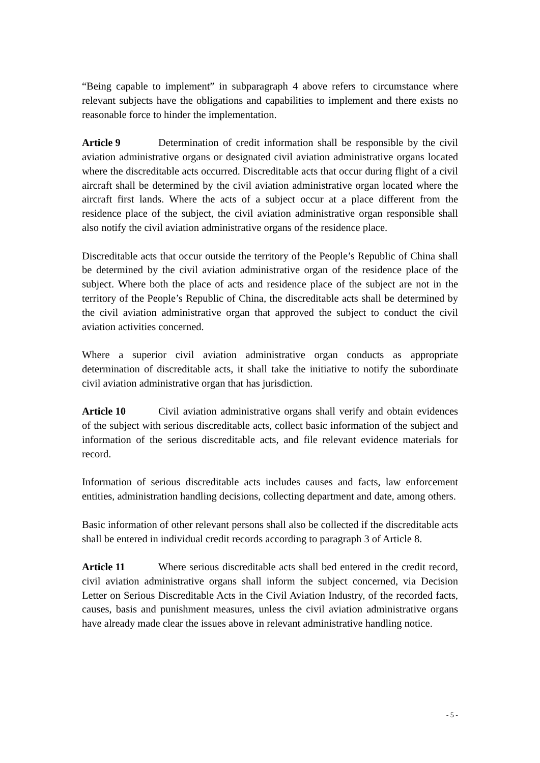“Being capable to implement” in subparagraph 4 above refers to circumstance where relevant subjects have the obligations and capabilities to implement and there exists no reasonable force to hinder the implementation.
Article 9 Determination of credit information shall be responsible by the civil aviation administrative organs or designated civil aviation administrative organs located where the discreditable acts occurred. Discreditable acts that occur during flight of a civil aircraft shall be determined by the civil aviation administrative organ located where the aircraft first lands. Where the acts of a subject occur at a place different from the residence place of the subject, the civil aviation administrative organ responsible shall also notify the civil aviation administrative organs of the residence place.
Discreditable acts that occur outside the territory of the People’s Republic of China shall be determined by the civil aviation administrative organ of the residence place of the subject. Where both the place of acts and residence place of the subject are not in the territory of the People’s Republic of China, the discreditable acts shall be determined by the civil aviation administrative organ that approved the subject to conduct the civil aviation activities concerned.
Where a superior civil aviation administrative organ conducts as appropriate determination of discreditable acts, it shall take the initiative to notify the subordinate civil aviation administrative organ that has jurisdiction.
Article 10 Civil aviation administrative organs shall verify and obtain evidences of the subject with serious discreditable acts, collect basic information of the subject and information of the serious discreditable acts, and file relevant evidence materials for record.
Information of serious discreditable acts includes causes and facts, law enforcement entities, administration handling decisions, collecting department and date, among others.
Basic information of other relevant persons shall also be collected if the discreditable acts shall be entered in individual credit records according to paragraph 3 of Article 8.
Article 11 Where serious discreditable acts shall bed entered in the credit record, civil aviation administrative organs shall inform the subject concerned, via Decision Letter on Serious Discreditable Acts in the Civil Aviation Industry, of the recorded facts, causes, basis and punishment measures, unless the civil aviation administrative organs have already made clear the issues above in relevant administrative handling notice.
- 5 -